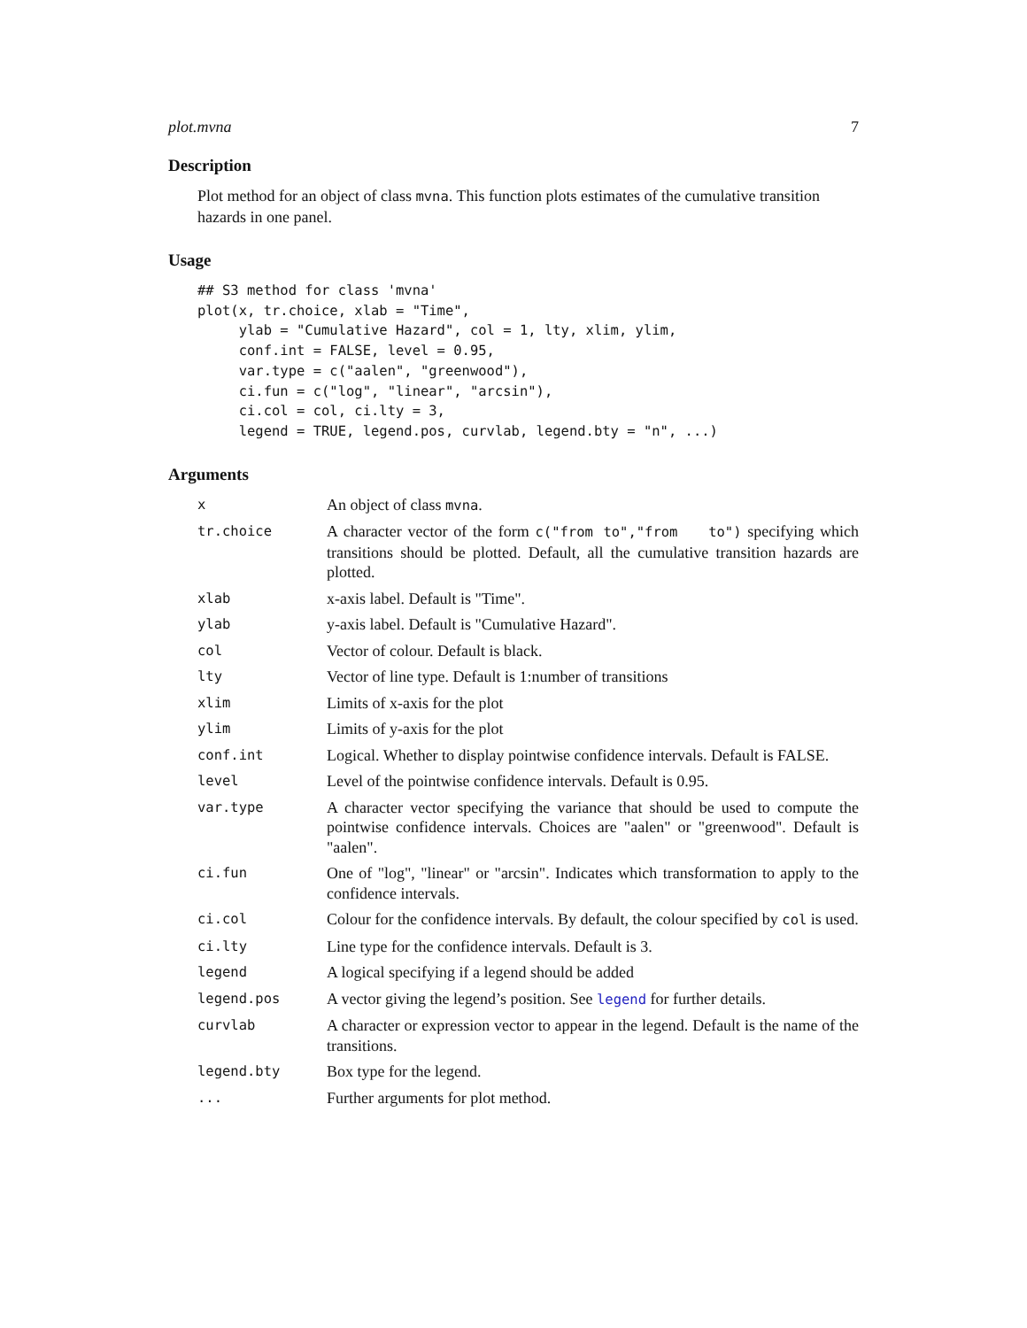plot.mvna 7
Description
Plot method for an object of class mvna. This function plots estimates of the cumulative transition hazards in one panel.
Usage
## S3 method for class 'mvna'
plot(x, tr.choice, xlab = "Time",
     ylab = "Cumulative Hazard", col = 1, lty, xlim, ylim,
     conf.int = FALSE, level = 0.95,
     var.type = c("aalen", "greenwood"),
     ci.fun = c("log", "linear", "arcsin"),
     ci.col = col, ci.lty = 3,
     legend = TRUE, legend.pos, curvlab, legend.bty = "n", ...)
Arguments
| x | An object of class mvna . |
| tr.choice | A character vector of the form c("from to","from to") specifying which transitions should be plotted. Default, all the cumulative transition hazards are plotted. |
| xlab | x-axis label. Default is "Time". |
| ylab | y-axis label. Default is "Cumulative Hazard". |
| col | Vector of colour. Default is black. |
| lty | Vector of line type. Default is 1:number of transitions |
| xlim | Limits of x-axis for the plot |
| ylim | Limits of y-axis for the plot |
| conf.int | Logical. Whether to display pointwise confidence intervals. Default is FALSE. |
| level | Level of the pointwise confidence intervals. Default is 0.95. |
| var.type | A character vector specifying the variance that should be used to compute the pointwise confidence intervals. Choices are "aalen" or "greenwood". Default is "aalen". |
| ci.fun | One of "log", "linear" or "arcsin". Indicates which transformation to apply to the confidence intervals. |
| ci.col | Colour for the confidence intervals. By default, the colour specified by col is used. |
| ci.lty | Line type for the confidence intervals. Default is 3. |
| legend | A logical specifying if a legend should be added |
| legend.pos | A vector giving the legend’s position. See legend for further details. |
| curvlab | A character or expression vector to appear in the legend. Default is the name of the transitions. |
| legend.bty | Box type for the legend. |
| ... | Further arguments for plot method. |